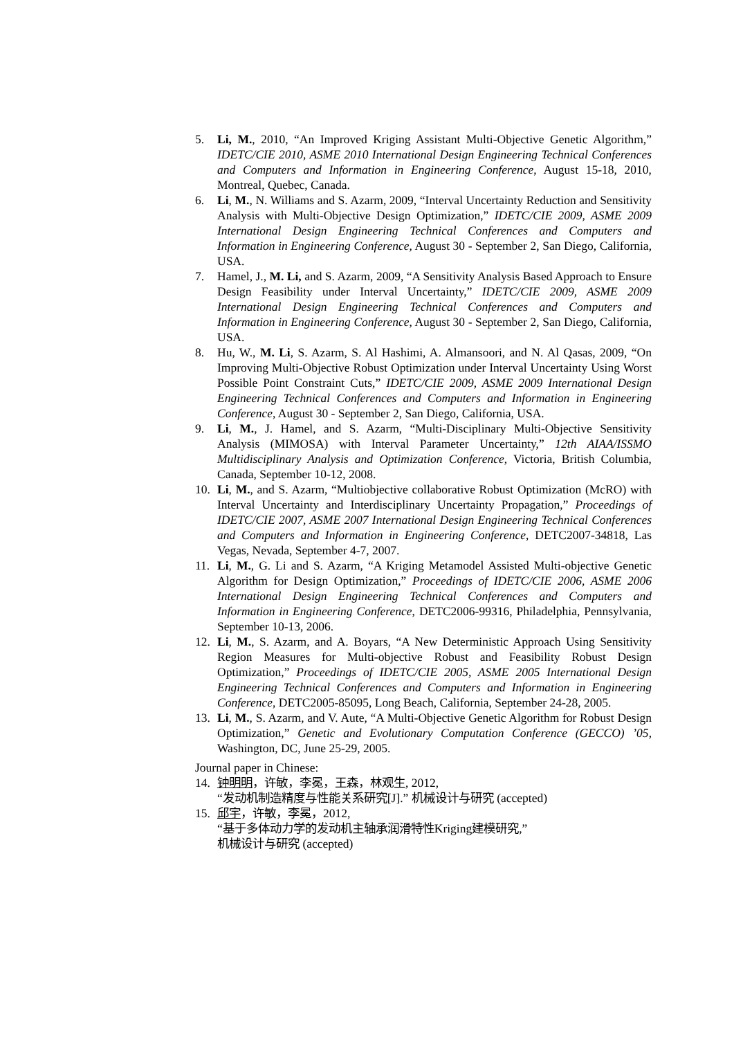5. Li, M., 2010, “An Improved Kriging Assistant Multi-Objective Genetic Algorithm,” IDETC/CIE 2010, ASME 2010 International Design Engineering Technical Conferences and Computers and Information in Engineering Conference, August 15-18, 2010, Montreal, Quebec, Canada.
6. Li, M., N. Williams and S. Azarm, 2009, “Interval Uncertainty Reduction and Sensitivity Analysis with Multi-Objective Design Optimization,” IDETC/CIE 2009, ASME 2009 International Design Engineering Technical Conferences and Computers and Information in Engineering Conference, August 30 - September 2, San Diego, California, USA.
7. Hamel, J., M. Li, and S. Azarm, 2009, “A Sensitivity Analysis Based Approach to Ensure Design Feasibility under Interval Uncertainty,” IDETC/CIE 2009, ASME 2009 International Design Engineering Technical Conferences and Computers and Information in Engineering Conference, August 30 - September 2, San Diego, California, USA.
8. Hu, W., M. Li, S. Azarm, S. Al Hashimi, A. Almansoori, and N. Al Qasas, 2009, “On Improving Multi-Objective Robust Optimization under Interval Uncertainty Using Worst Possible Point Constraint Cuts,” IDETC/CIE 2009, ASME 2009 International Design Engineering Technical Conferences and Computers and Information in Engineering Conference, August 30 - September 2, San Diego, California, USA.
9. Li, M., J. Hamel, and S. Azarm, “Multi-Disciplinary Multi-Objective Sensitivity Analysis (MIMOSA) with Interval Parameter Uncertainty,” 12th AIAA/ISSMO Multidisciplinary Analysis and Optimization Conference, Victoria, British Columbia, Canada, September 10-12, 2008.
10. Li, M., and S. Azarm, “Multiobjective collaborative Robust Optimization (McRO) with Interval Uncertainty and Interdisciplinary Uncertainty Propagation,” Proceedings of IDETC/CIE 2007, ASME 2007 International Design Engineering Technical Conferences and Computers and Information in Engineering Conference, DETC2007-34818, Las Vegas, Nevada, September 4-7, 2007.
11. Li, M., G. Li and S. Azarm, “A Kriging Metamodel Assisted Multi-objective Genetic Algorithm for Design Optimization,” Proceedings of IDETC/CIE 2006, ASME 2006 International Design Engineering Technical Conferences and Computers and Information in Engineering Conference, DETC2006-99316, Philadelphia, Pennsylvania, September 10-13, 2006.
12. Li, M., S. Azarm, and A. Boyars, “A New Deterministic Approach Using Sensitivity Region Measures for Multi-objective Robust and Feasibility Robust Design Optimization,” Proceedings of IDETC/CIE 2005, ASME 2005 International Design Engineering Technical Conferences and Computers and Information in Engineering Conference, DETC2005-85095, Long Beach, California, September 24-28, 2005.
13. Li, M., S. Azarm, and V. Aute, “A Multi-Objective Genetic Algorithm for Robust Design Optimization,” Genetic and Evolutionary Computation Conference (GECCO) ’05, Washington, DC, June 25-29, 2005.
Journal paper in Chinese:
14. 钟明明，许敏，李冕，王森，林观生, 2012,
“发动机制造精度与性能关系研究[J].” 机械设计与研究 (accepted)
15. 邱宇，许敏，李冕，2012,
“基于多体动力学的发动机主轴承润滑特性Kriging建模研究,”
机械设计与研究 (accepted)